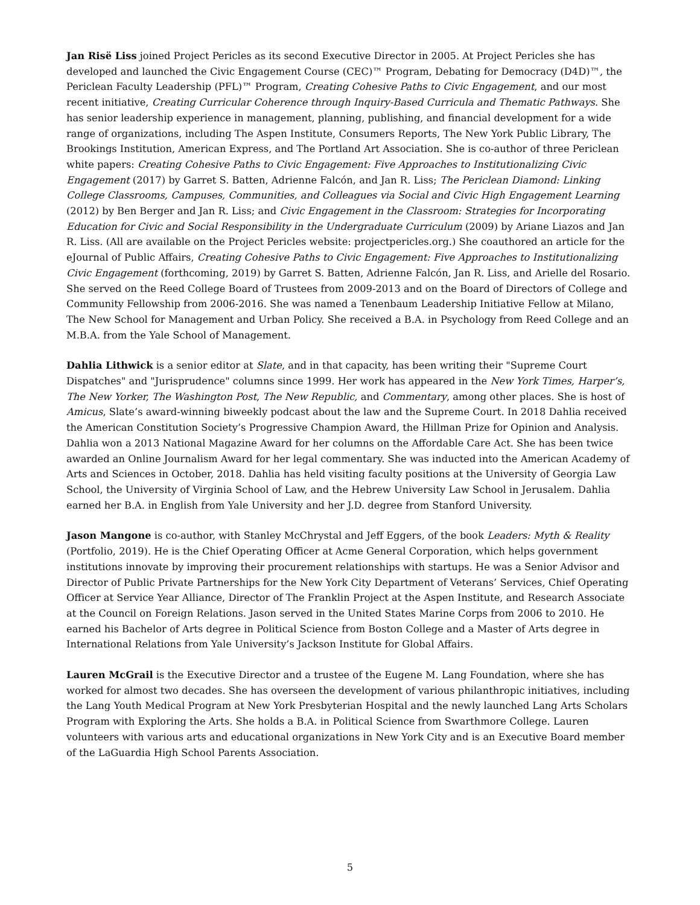Jan Risë Liss joined Project Pericles as its second Executive Director in 2005. At Project Pericles she has developed and launched the Civic Engagement Course (CEC)™ Program, Debating for Democracy (D4D)™, the Periclean Faculty Leadership (PFL)™ Program, Creating Cohesive Paths to Civic Engagement, and our most recent initiative, Creating Curricular Coherence through Inquiry-Based Curricula and Thematic Pathways. She has senior leadership experience in management, planning, publishing, and financial development for a wide range of organizations, including The Aspen Institute, Consumers Reports, The New York Public Library, The Brookings Institution, American Express, and The Portland Art Association. She is co-author of three Periclean white papers: Creating Cohesive Paths to Civic Engagement: Five Approaches to Institutionalizing Civic Engagement (2017) by Garret S. Batten, Adrienne Falcón, and Jan R. Liss; The Periclean Diamond: Linking College Classrooms, Campuses, Communities, and Colleagues via Social and Civic High Engagement Learning (2012) by Ben Berger and Jan R. Liss; and Civic Engagement in the Classroom: Strategies for Incorporating Education for Civic and Social Responsibility in the Undergraduate Curriculum (2009) by Ariane Liazos and Jan R. Liss. (All are available on the Project Pericles website: projectpericles.org.) She coauthored an article for the eJournal of Public Affairs, Creating Cohesive Paths to Civic Engagement: Five Approaches to Institutionalizing Civic Engagement (forthcoming, 2019) by Garret S. Batten, Adrienne Falcón, Jan R. Liss, and Arielle del Rosario. She served on the Reed College Board of Trustees from 2009-2013 and on the Board of Directors of College and Community Fellowship from 2006-2016. She was named a Tenenbaum Leadership Initiative Fellow at Milano, The New School for Management and Urban Policy. She received a B.A. in Psychology from Reed College and an M.B.A. from the Yale School of Management.
Dahlia Lithwick is a senior editor at Slate, and in that capacity, has been writing their "Supreme Court Dispatches" and "Jurisprudence" columns since 1999. Her work has appeared in the New York Times, Harper’s, The New Yorker, The Washington Post, The New Republic, and Commentary, among other places. She is host of Amicus, Slate’s award-winning biweekly podcast about the law and the Supreme Court. In 2018 Dahlia received the American Constitution Society’s Progressive Champion Award, the Hillman Prize for Opinion and Analysis. Dahlia won a 2013 National Magazine Award for her columns on the Affordable Care Act. She has been twice awarded an Online Journalism Award for her legal commentary. She was inducted into the American Academy of Arts and Sciences in October, 2018. Dahlia has held visiting faculty positions at the University of Georgia Law School, the University of Virginia School of Law, and the Hebrew University Law School in Jerusalem. Dahlia earned her B.A. in English from Yale University and her J.D. degree from Stanford University.
Jason Mangone is co-author, with Stanley McChrystal and Jeff Eggers, of the book Leaders: Myth & Reality (Portfolio, 2019). He is the Chief Operating Officer at Acme General Corporation, which helps government institutions innovate by improving their procurement relationships with startups. He was a Senior Advisor and Director of Public Private Partnerships for the New York City Department of Veterans’ Services, Chief Operating Officer at Service Year Alliance, Director of The Franklin Project at the Aspen Institute, and Research Associate at the Council on Foreign Relations. Jason served in the United States Marine Corps from 2006 to 2010. He earned his Bachelor of Arts degree in Political Science from Boston College and a Master of Arts degree in International Relations from Yale University’s Jackson Institute for Global Affairs.
Lauren McGrail is the Executive Director and a trustee of the Eugene M. Lang Foundation, where she has worked for almost two decades. She has overseen the development of various philanthropic initiatives, including the Lang Youth Medical Program at New York Presbyterian Hospital and the newly launched Lang Arts Scholars Program with Exploring the Arts. She holds a B.A. in Political Science from Swarthmore College. Lauren volunteers with various arts and educational organizations in New York City and is an Executive Board member of the LaGuardia High School Parents Association.
5